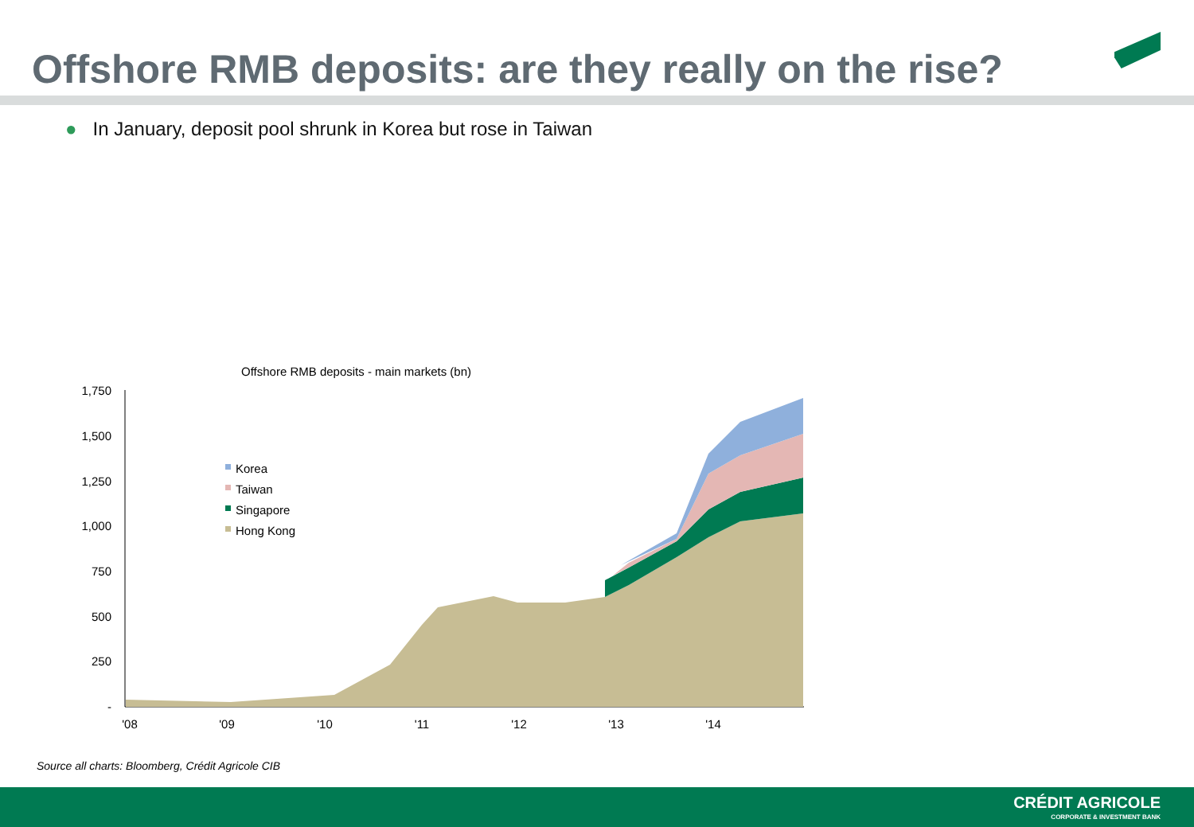Offshore RMB deposits: are they really on the rise?
● In January, deposit pool shrunk in Korea but rose in Taiwan
Offshore RMB deposits - main markets (bn)
1,750
1,500
1,250
1,000
750
500
250
-
'08
'09
'10
'11
'12
'13
'14
Korea
Taiwan
Singapore
Hong Kong
Source all charts: Bloomberg, Crédit Agricole CIB
CRÉDIT AGRICOLE
CORPORATE & INVESTMENT BANK